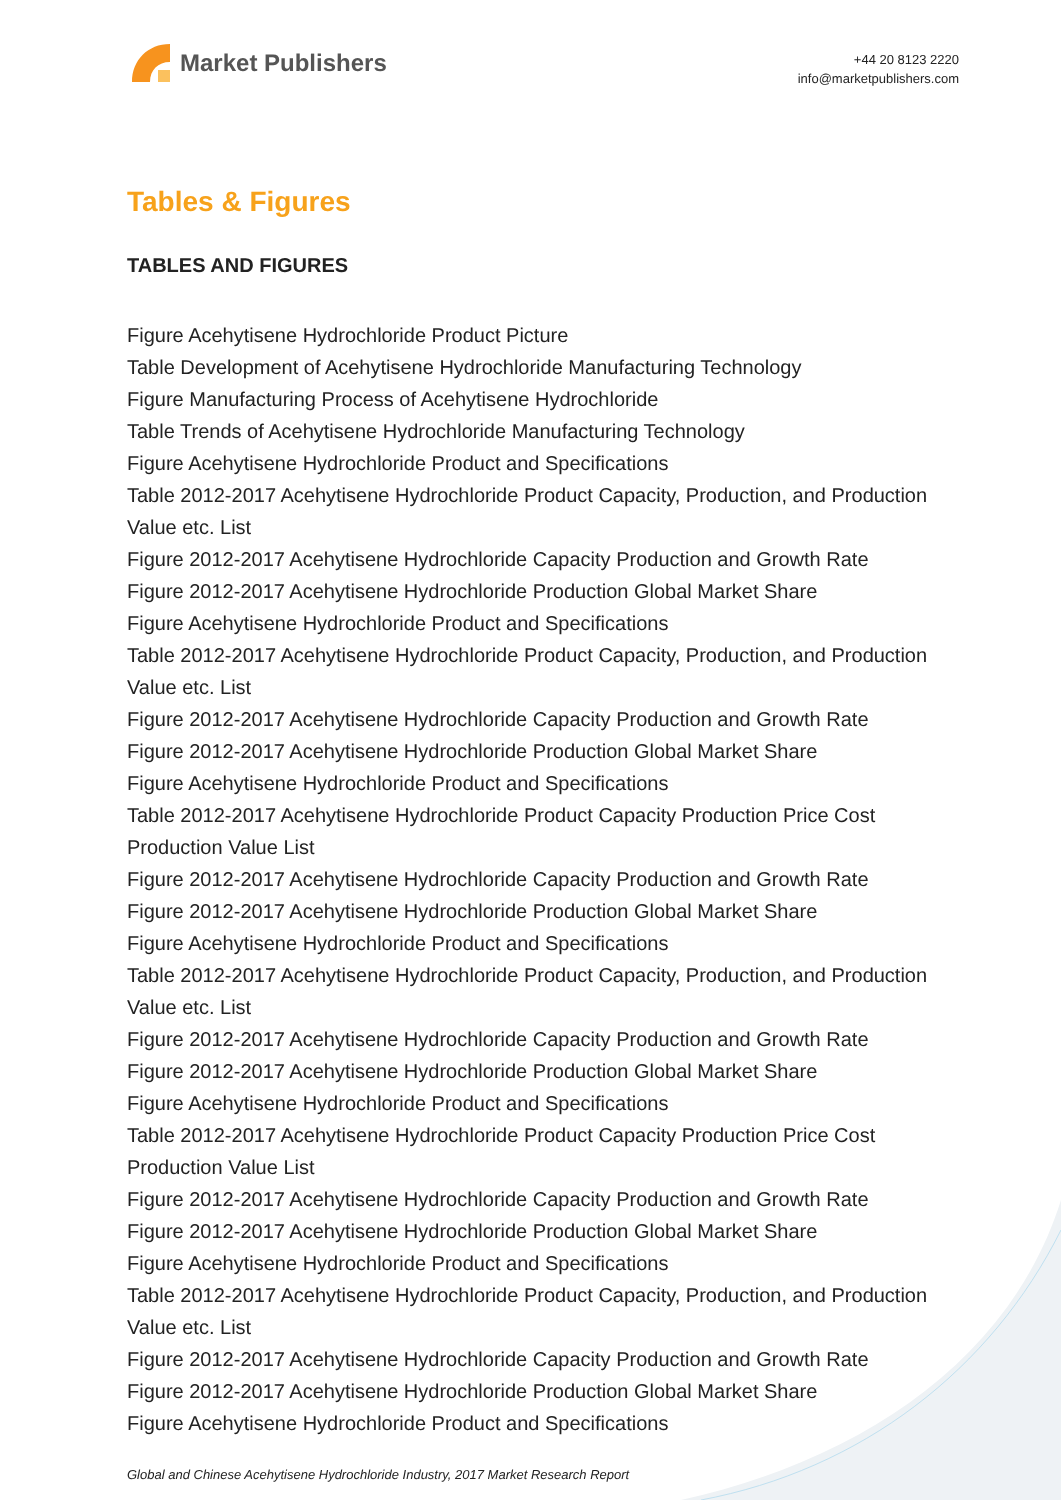Market Publishers
+44 20 8123 2220
info@marketpublishers.com
Tables & Figures
TABLES AND FIGURES
Figure Acehytisene Hydrochloride Product Picture
Table Development of Acehytisene Hydrochloride Manufacturing Technology
Figure Manufacturing Process of Acehytisene Hydrochloride
Table Trends of Acehytisene Hydrochloride Manufacturing Technology
Figure Acehytisene Hydrochloride Product and Specifications
Table 2012-2017 Acehytisene Hydrochloride Product Capacity, Production, and Production Value etc. List
Figure 2012-2017 Acehytisene Hydrochloride Capacity Production and Growth Rate
Figure 2012-2017 Acehytisene Hydrochloride Production Global Market Share
Figure Acehytisene Hydrochloride Product and Specifications
Table 2012-2017 Acehytisene Hydrochloride Product Capacity, Production, and Production Value etc. List
Figure 2012-2017 Acehytisene Hydrochloride Capacity Production and Growth Rate
Figure 2012-2017 Acehytisene Hydrochloride Production Global Market Share
Figure Acehytisene Hydrochloride Product and Specifications
Table 2012-2017 Acehytisene Hydrochloride Product Capacity Production Price Cost Production Value List
Figure 2012-2017 Acehytisene Hydrochloride Capacity Production and Growth Rate
Figure 2012-2017 Acehytisene Hydrochloride Production Global Market Share
Figure Acehytisene Hydrochloride Product and Specifications
Table 2012-2017 Acehytisene Hydrochloride Product Capacity, Production, and Production Value etc. List
Figure 2012-2017 Acehytisene Hydrochloride Capacity Production and Growth Rate
Figure 2012-2017 Acehytisene Hydrochloride Production Global Market Share
Figure Acehytisene Hydrochloride Product and Specifications
Table 2012-2017 Acehytisene Hydrochloride Product Capacity Production Price Cost Production Value List
Figure 2012-2017 Acehytisene Hydrochloride Capacity Production and Growth Rate
Figure 2012-2017 Acehytisene Hydrochloride Production Global Market Share
Figure Acehytisene Hydrochloride Product and Specifications
Table 2012-2017 Acehytisene Hydrochloride Product Capacity, Production, and Production Value etc. List
Figure 2012-2017 Acehytisene Hydrochloride Capacity Production and Growth Rate
Figure 2012-2017 Acehytisene Hydrochloride Production Global Market Share
Figure Acehytisene Hydrochloride Product and Specifications
Global and Chinese Acehytisene Hydrochloride Industry, 2017 Market Research Report